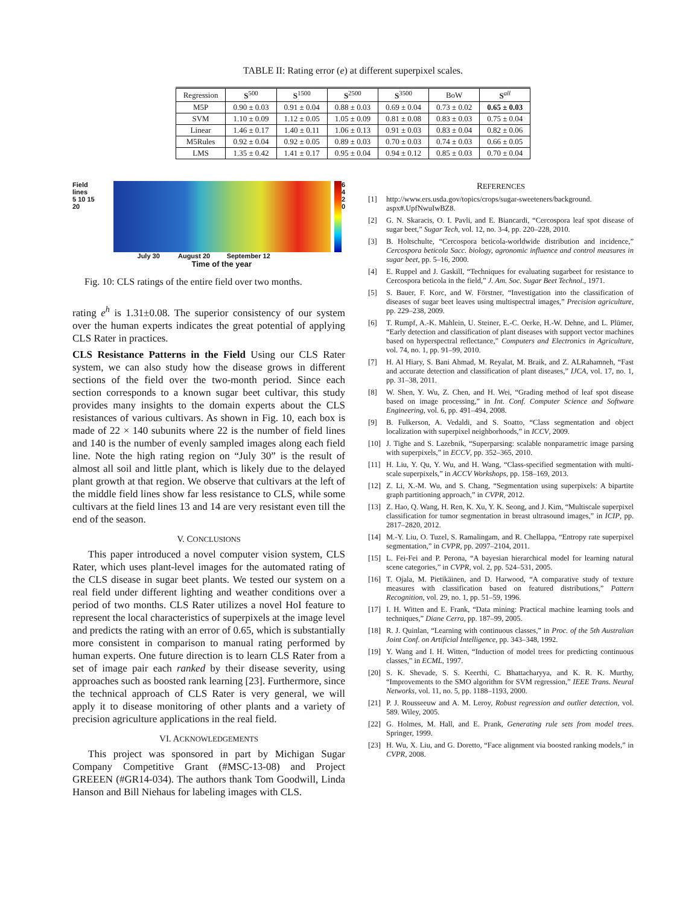TABLE II: Rating error (e) at different superpixel scales.
| Regression | S<sup>500</sup> | S<sup>1500</sup> | S<sup>2500</sup> | S<sup>3500</sup> | BoW | S<sup>all</sup> |
| --- | --- | --- | --- | --- | --- | --- |
| M5P | 0.90 ± 0.03 | 0.91 ± 0.04 | 0.88 ± 0.03 | 0.69 ± 0.04 | 0.73 ± 0.02 | 0.65 ± 0.03 |
| SVM | 1.10 ± 0.09 | 1.12 ± 0.05 | 1.05 ± 0.09 | 0.81 ± 0.08 | 0.83 ± 0.03 | 0.75 ± 0.04 |
| Linear | 1.46 ± 0.17 | 1.40 ± 0.11 | 1.06 ± 0.13 | 0.91 ± 0.03 | 0.83 ± 0.04 | 0.82 ± 0.06 |
| M5Rules | 0.92 ± 0.04 | 0.92 ± 0.05 | 0.89 ± 0.03 | 0.70 ± 0.03 | 0.74 ± 0.03 | 0.66 ± 0.05 |
| LMS | 1.35 ± 0.42 | 1.41 ± 0.17 | 0.95 ± 0.04 | 0.94 ± 0.12 | 0.85 ± 0.03 | 0.70 ± 0.04 |
Field lines
5 10 15 20
July 30 August 20 September 12
Time of the year
6
4
2
0
Fig. 10: CLS ratings of the entire field over two months.
rating e<sup>h</sup> is 1.31±0.08. The superior consistency of our system over the human experts indicates the great potential of applying CLS Rater in practices.
CLS Resistance Patterns in the Field Using our CLS Rater system, we can also study how the disease grows in different sections of the field over the two-month period. Since each section corresponds to a known sugar beet cultivar, this study provides many insights to the domain experts about the CLS resistances of various cultivars. As shown in Fig. 10, each box is made of 22 × 140 subunits where 22 is the number of field lines and 140 is the number of evenly sampled images along each field line. Note the high rating region on “July 30” is the result of almost all soil and little plant, which is likely due to the delayed plant growth at that region. We observe that cultivars at the left of the middle field lines show far less resistance to CLS, while some cultivars at the field lines 13 and 14 are very resistant even till the end of the season.
V. CONCLUSIONS
This paper introduced a novel computer vision system, CLS Rater, which uses plant-level images for the automated rating of the CLS disease in sugar beet plants. We tested our system on a real field under different lighting and weather conditions over a period of two months. CLS Rater utilizes a novel HoI feature to represent the local characteristics of superpixels at the image level and predicts the rating with an error of 0.65, which is substantially more consistent in comparison to manual rating performed by human experts. One future direction is to learn CLS Rater from a set of image pair each ranked by their disease severity, using approaches such as boosted rank learning [23]. Furthermore, since the technical approach of CLS Rater is very general, we will apply it to disease monitoring of other plants and a variety of precision agriculture applications in the real field.
VI. ACKNOWLEDGEMENTS
This project was sponsored in part by Michigan Sugar Company Competitive Grant (#MSC-13-08) and Project GREEEN (#GR14-034). The authors thank Tom Goodwill, Linda Hanson and Bill Niehaus for labeling images with CLS.
REFERENCES
[1] http://www.ers.usda.gov/topics/crops/sugar-sweeteners/background. aspx#.UpfNwuIwBZ8.
[2] G. N. Skaracis, O. I. Pavli, and E. Biancardi, “Cercospora leaf spot disease of sugar beet,” Sugar Tech, vol. 12, no. 3-4, pp. 220–228, 2010.
[3] B. Holtschulte, “Cercospora beticola-worldwide distribution and incidence,” Cercospora beticola Sacc. biology, agronomic influence and control measures in sugar beet, pp. 5–16, 2000.
[4] E. Ruppel and J. Gaskill, “Techniques for evaluating sugarbeet for resistance to Cercospora beticola in the field,” J. Am. Soc. Sugar Beet Technol., 1971.
[5] S. Bauer, F. Korc, and W. Förstner, “Investigation into the classification of diseases of sugar beet leaves using multispectral images,” Precision agriculture, pp. 229–238, 2009.
[6] T. Rumpf, A.-K. Mahlein, U. Steiner, E.-C. Oerke, H.-W. Dehne, and L. Plümer, “Early detection and classification of plant diseases with support vector machines based on hyperspectral reflectance,” Computers and Electronics in Agriculture, vol. 74, no. 1, pp. 91–99, 2010.
[7] H. Al Hiary, S. Bani Ahmad, M. Reyalat, M. Braik, and Z. ALRahamneh, “Fast and accurate detection and classification of plant diseases,” IJCA, vol. 17, no. 1, pp. 31–38, 2011.
[8] W. Shen, Y. Wu, Z. Chen, and H. Wei, “Grading method of leaf spot disease based on image processing,” in Int. Conf. Computer Science and Software Engineering, vol. 6, pp. 491–494, 2008.
[9] B. Fulkerson, A. Vedaldi, and S. Soatto, “Class segmentation and object localization with superpixel neighborhoods,” in ICCV, 2009.
[10] J. Tighe and S. Lazebnik, “Superparsing: scalable nonparametric image parsing with superpixels,” in ECCV, pp. 352–365, 2010.
[11] H. Liu, Y. Qu, Y. Wu, and H. Wang, “Class-specified segmentation with multi-scale superpixels,” in ACCV Workshops, pp. 158–169, 2013.
[12] Z. Li, X.-M. Wu, and S. Chang, “Segmentation using superpixels: A bipartite graph partitioning approach,” in CVPR, 2012.
[13] Z. Hao, Q. Wang, H. Ren, K. Xu, Y. K. Seong, and J. Kim, “Multiscale superpixel classification for tumor segmentation in breast ultrasound images,” in ICIP, pp. 2817–2820, 2012.
[14] M.-Y. Liu, O. Tuzel, S. Ramalingam, and R. Chellappa, “Entropy rate superpixel segmentation,” in CVPR, pp. 2097–2104, 2011.
[15] L. Fei-Fei and P. Perona, “A bayesian hierarchical model for learning natural scene categories,” in CVPR, vol. 2, pp. 524–531, 2005.
[16] T. Ojala, M. Pietikäinen, and D. Harwood, “A comparative study of texture measures with classification based on featured distributions,” Pattern Recognition, vol. 29, no. 1, pp. 51–59, 1996.
[17] I. H. Witten and E. Frank, “Data mining: Practical machine learning tools and techniques,” Diane Cerra, pp. 187–99, 2005.
[18] R. J. Quinlan, “Learning with continuous classes,” in Proc. of the 5th Australian Joint Conf. on Artificial Intelligence, pp. 343–348, 1992.
[19] Y. Wang and I. H. Witten, “Induction of model trees for predicting continuous classes,” in ECML, 1997.
[20] S. K. Shevade, S. S. Keerthi, C. Bhattacharyya, and K. R. K. Murthy, “Improvements to the SMO algorithm for SVM regression,” IEEE Trans. Neural Networks, vol. 11, no. 5, pp. 1188–1193, 2000.
[21] P. J. Rousseeuw and A. M. Leroy, Robust regression and outlier detection, vol. 589. Wiley, 2005.
[22] G. Holmes, M. Hall, and E. Prank, Generating rule sets from model trees. Springer, 1999.
[23] H. Wu, X. Liu, and G. Doretto, “Face alignment via boosted ranking models,” in CVPR, 2008.